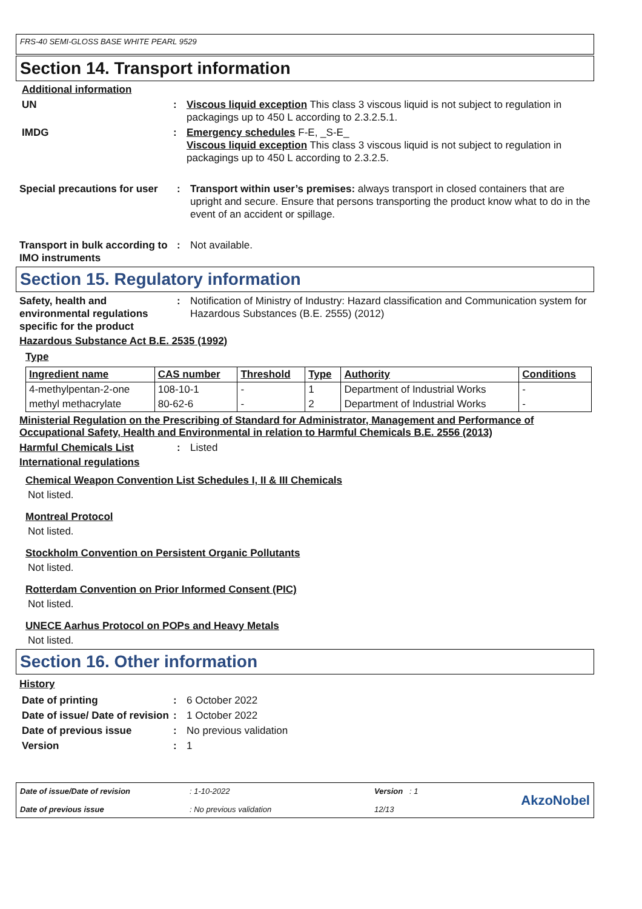FRS-40 SEMI-GLOSS BASE WHITE PEARL 9529
Section 14. Transport information
Additional information
UN : Viscous liquid exception This class 3 viscous liquid is not subject to regulation in packagings up to 450 L according to 2.3.2.5.1.
IMDG : Emergency schedules F-E, _S-E_
Viscous liquid exception This class 3 viscous liquid is not subject to regulation in packagings up to 450 L according to 2.3.2.5.
Special precautions for user
: Transport within user’s premises: always transport in closed containers that are upright and secure. Ensure that persons transporting the product know what to do in the event of an accident or spillage.
Transport in bulk according to IMO instruments
: Not available.
Section 15. Regulatory information
Safety, health and environmental regulations specific for the product
: Notification of Ministry of Industry: Hazard classification and Communication system for Hazardous Substances (B.E. 2555) (2012)
Hazardous Substance Act B.E. 2535 (1992)
Type
| Ingredient name | CAS number | Threshold | Type | Authority | Conditions |
| --- | --- | --- | --- | --- | --- |
| 4-methylpentan-2-one | 108-10-1 | - | 1 | Department of Industrial Works | - |
| methyl methacrylate | 80-62-6 | - | 2 | Department of Industrial Works | - |
Ministerial Regulation on the Prescribing of Standard for Administrator, Management and Performance of Occupational Safety, Health and Environmental in relation to Harmful Chemicals B.E. 2556 (2013)
Harmful Chemicals List : Listed
International regulations
Chemical Weapon Convention List Schedules I, II & III Chemicals
Not listed.
Montreal Protocol
Not listed.
Stockholm Convention on Persistent Organic Pollutants
Not listed.
Rotterdam Convention on Prior Informed Consent (PIC)
Not listed.
UNECE Aarhus Protocol on POPs and Heavy Metals
Not listed.
Section 16. Other information
History
Date of printing : 6 October 2022
Date of issue/ Date of revision
: 1 October 2022
Date of previous issue : No previous validation
Version : 1
Date of issue/Date of revision
Date of previous issue
: 1-10-2022
: No previous validation
Version : 1
12/13
AkzoNobel